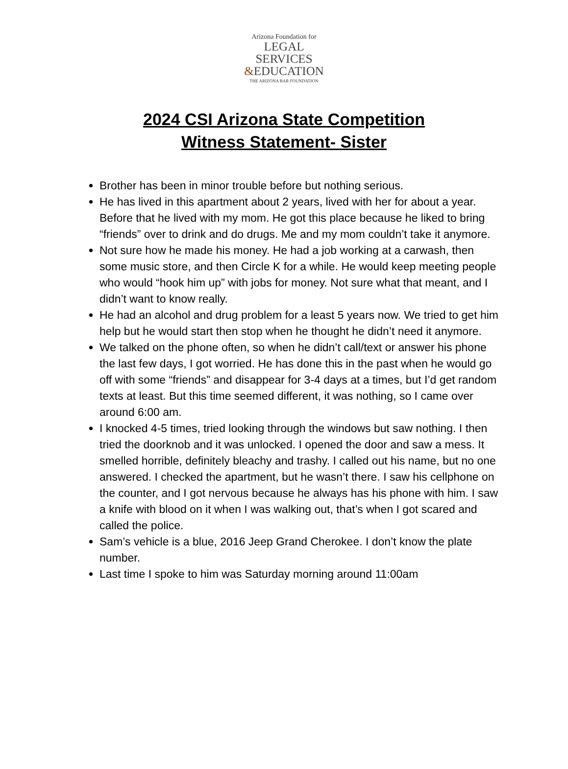Arizona Foundation for
LEGAL SERVICES
&EDUCATION
THE ARIZONA BAR FOUNDATION
2024 CSI Arizona State Competition
Witness Statement- Sister
Brother has been in minor trouble before but nothing serious.
He has lived in this apartment about 2 years, lived with her for about a year. Before that he lived with my mom. He got this place because he liked to bring “friends” over to drink and do drugs. Me and my mom couldn’t take it anymore.
Not sure how he made his money. He had a job working at a carwash, then some music store, and then Circle K for a while. He would keep meeting people who would “hook him up” with jobs for money. Not sure what that meant, and I didn’t want to know really.
He had an alcohol and drug problem for a least 5 years now. We tried to get him help but he would start then stop when he thought he didn’t need it anymore.
We talked on the phone often, so when he didn’t call/text or answer his phone the last few days, I got worried. He has done this in the past when he would go off with some “friends” and disappear for 3-4 days at a times, but I’d get random texts at least. But this time seemed different, it was nothing, so I came over around 6:00 am.
I knocked 4-5 times, tried looking through the windows but saw nothing. I then tried the doorknob and it was unlocked. I opened the door and saw a mess. It smelled horrible, definitely bleachy and trashy. I called out his name, but no one answered. I checked the apartment, but he wasn’t there. I saw his cellphone on the counter, and I got nervous because he always has his phone with him. I saw a knife with blood on it when I was walking out, that’s when I got scared and called the police.
Sam’s vehicle is a blue, 2016 Jeep Grand Cherokee. I don’t know the plate number.
Last time I spoke to him was Saturday morning around 11:00am